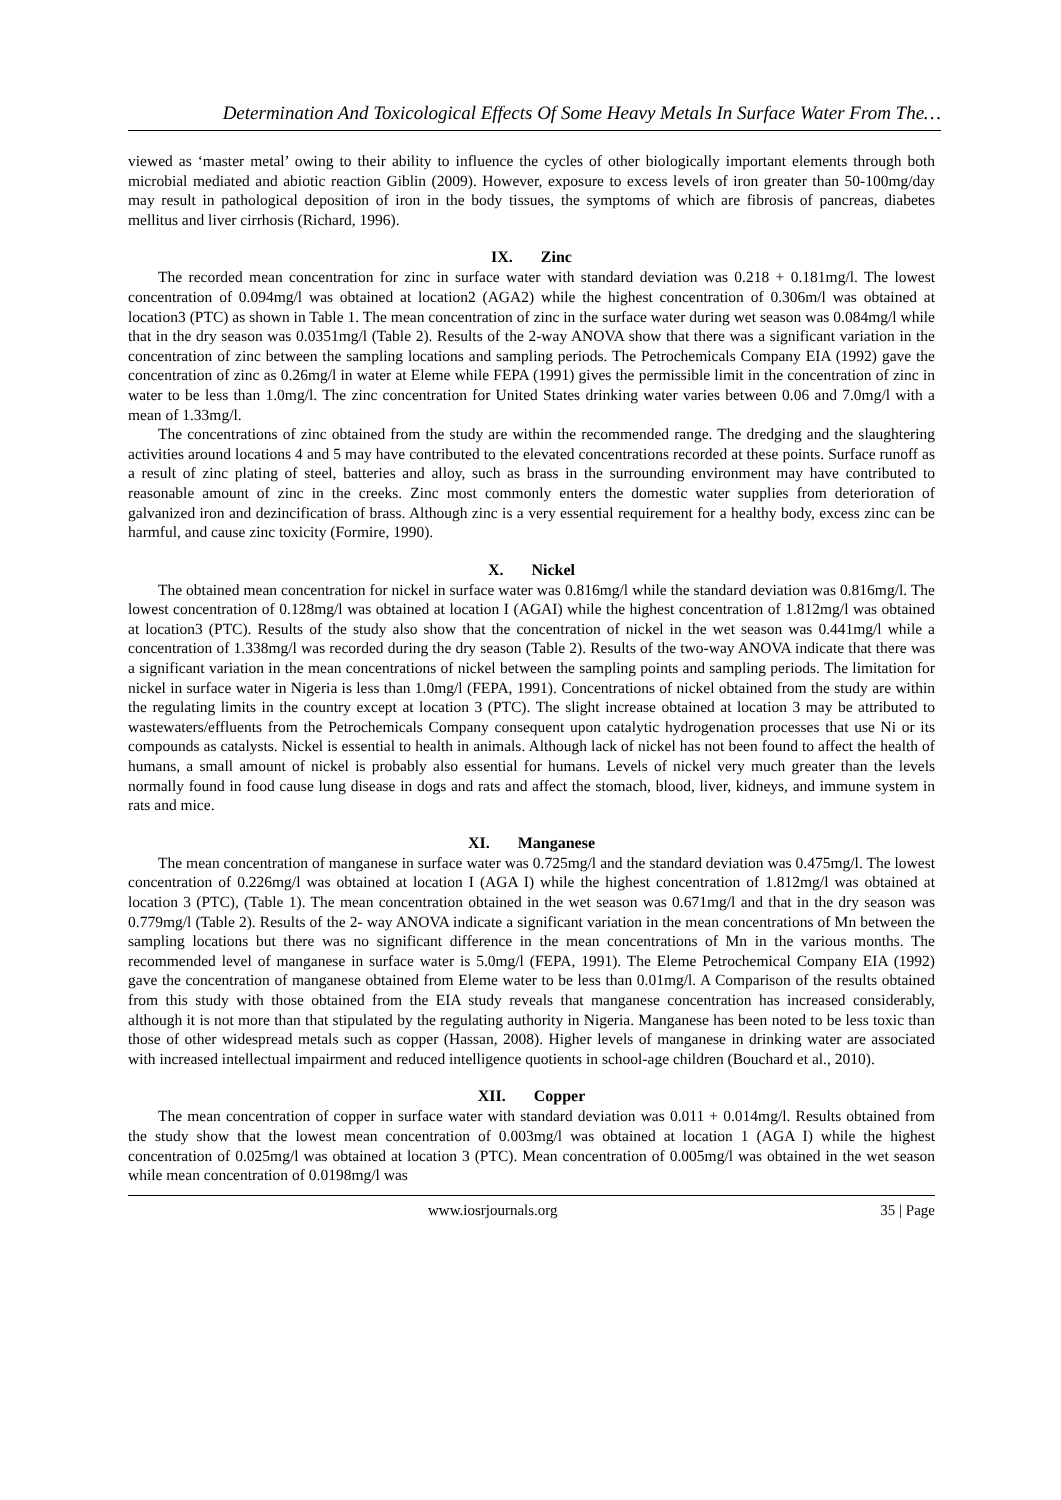Determination And Toxicological Effects Of Some Heavy Metals In Surface Water From The…
viewed as ‘master metal’ owing to their ability to influence the cycles of other biologically important elements through both microbial mediated and abiotic reaction Giblin (2009). However, exposure to excess levels of iron greater than 50-100mg/day may result in pathological deposition of iron in the body tissues, the symptoms of which are fibrosis of pancreas, diabetes mellitus and liver cirrhosis (Richard, 1996).
IX. Zinc
The recorded mean concentration for zinc in surface water with standard deviation was 0.218 + 0.181mg/l. The lowest concentration of 0.094mg/l was obtained at location2 (AGA2) while the highest concentration of 0.306m/l was obtained at location3 (PTC) as shown in Table 1. The mean concentration of zinc in the surface water during wet season was 0.084mg/l while that in the dry season was 0.0351mg/l (Table 2). Results of the 2-way ANOVA show that there was a significant variation in the concentration of zinc between the sampling locations and sampling periods. The Petrochemicals Company EIA (1992) gave the concentration of zinc as 0.26mg/l in water at Eleme while FEPA (1991) gives the permissible limit in the concentration of zinc in water to be less than 1.0mg/l. The zinc concentration for United States drinking water varies between 0.06 and 7.0mg/l with a mean of 1.33mg/l.
The concentrations of zinc obtained from the study are within the recommended range. The dredging and the slaughtering activities around locations 4 and 5 may have contributed to the elevated concentrations recorded at these points. Surface runoff as a result of zinc plating of steel, batteries and alloy, such as brass in the surrounding environment may have contributed to reasonable amount of zinc in the creeks. Zinc most commonly enters the domestic water supplies from deterioration of galvanized iron and dezincification of brass. Although zinc is a very essential requirement for a healthy body, excess zinc can be harmful, and cause zinc toxicity (Formire, 1990).
X. Nickel
The obtained mean concentration for nickel in surface water was 0.816mg/l while the standard deviation was 0.816mg/l. The lowest concentration of 0.128mg/l was obtained at location I (AGAI) while the highest concentration of 1.812mg/l was obtained at location3 (PTC). Results of the study also show that the concentration of nickel in the wet season was 0.441mg/l while a concentration of 1.338mg/l was recorded during the dry season (Table 2). Results of the two-way ANOVA indicate that there was a significant variation in the mean concentrations of nickel between the sampling points and sampling periods. The limitation for nickel in surface water in Nigeria is less than 1.0mg/l (FEPA, 1991). Concentrations of nickel obtained from the study are within the regulating limits in the country except at location 3 (PTC). The slight increase obtained at location 3 may be attributed to wastewaters/effluents from the Petrochemicals Company consequent upon catalytic hydrogenation processes that use Ni or its compounds as catalysts. Nickel is essential to health in animals. Although lack of nickel has not been found to affect the health of humans, a small amount of nickel is probably also essential for humans. Levels of nickel very much greater than the levels normally found in food cause lung disease in dogs and rats and affect the stomach, blood, liver, kidneys, and immune system in rats and mice.
XI. Manganese
The mean concentration of manganese in surface water was 0.725mg/l and the standard deviation was 0.475mg/l. The lowest concentration of 0.226mg/l was obtained at location I (AGA I) while the highest concentration of 1.812mg/l was obtained at location 3 (PTC), (Table 1). The mean concentration obtained in the wet season was 0.671mg/l and that in the dry season was 0.779mg/l (Table 2). Results of the 2- way ANOVA indicate a significant variation in the mean concentrations of Mn between the sampling locations but there was no significant difference in the mean concentrations of Mn in the various months. The recommended level of manganese in surface water is 5.0mg/l (FEPA, 1991). The Eleme Petrochemical Company EIA (1992) gave the concentration of manganese obtained from Eleme water to be less than 0.01mg/l. A Comparison of the results obtained from this study with those obtained from the EIA study reveals that manganese concentration has increased considerably, although it is not more than that stipulated by the regulating authority in Nigeria. Manganese has been noted to be less toxic than those of other widespread metals such as copper (Hassan, 2008). Higher levels of manganese in drinking water are associated with increased intellectual impairment and reduced intelligence quotients in school-age children (Bouchard et al., 2010).
XII. Copper
The mean concentration of copper in surface water with standard deviation was 0.011 + 0.014mg/l. Results obtained from the study show that the lowest mean concentration of 0.003mg/l was obtained at location 1 (AGA I) while the highest concentration of 0.025mg/l was obtained at location 3 (PTC). Mean concentration of 0.005mg/l was obtained in the wet season while mean concentration of 0.0198mg/l was
www.iosrjournals.org 35 | Page